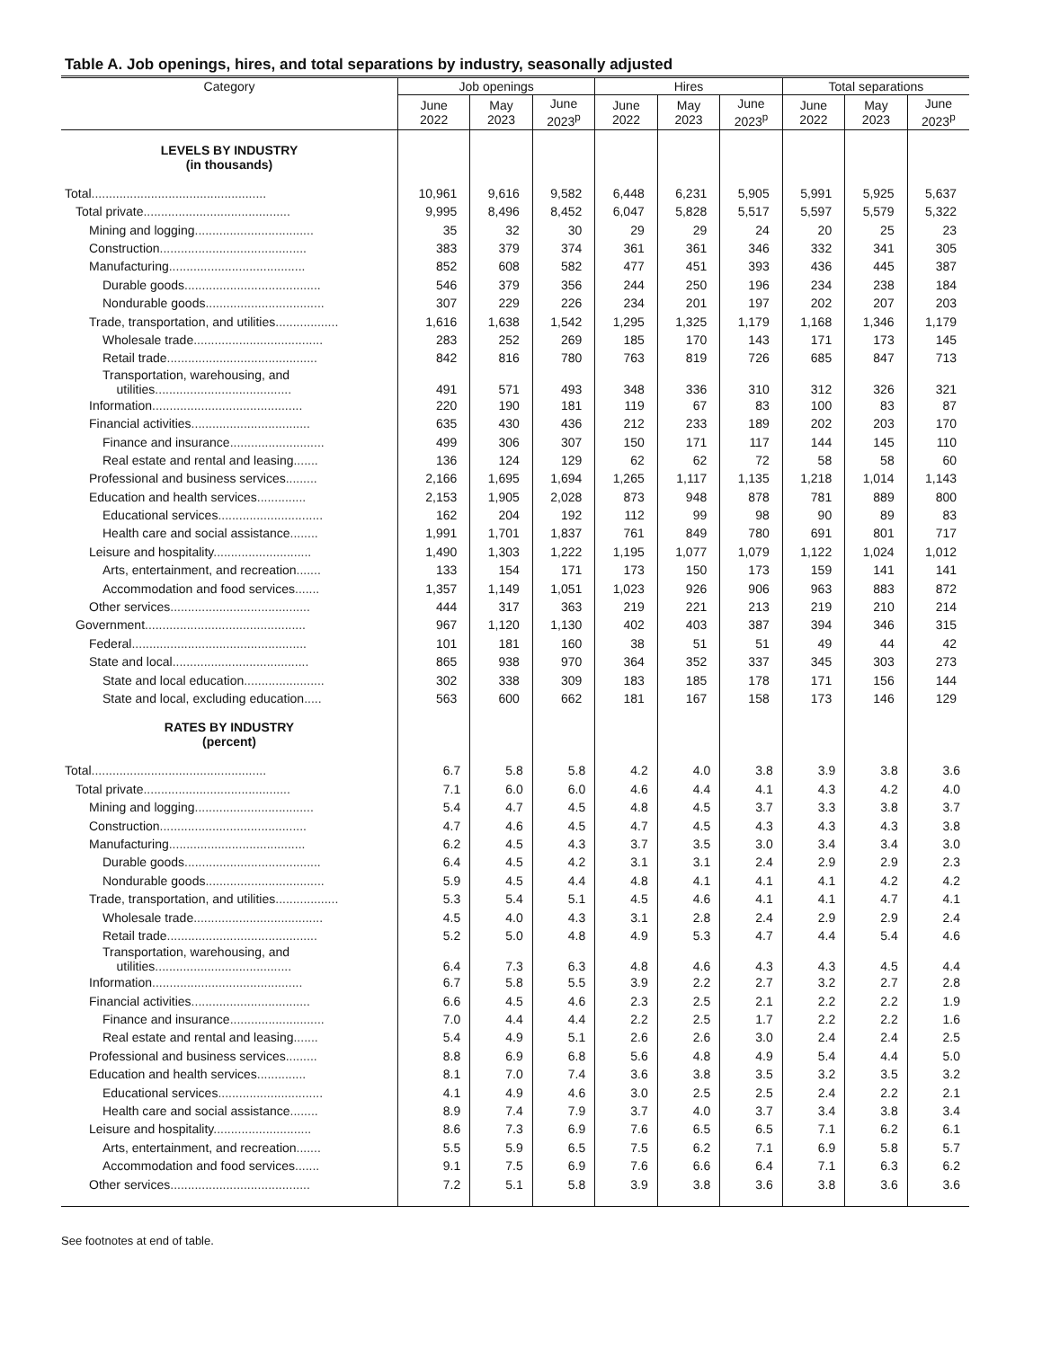Table A. Job openings, hires, and total separations by industry, seasonally adjusted
| Category | Job openings | | | Hires | | | Total separations | | |
| --- | --- | --- | --- | --- | --- | --- | --- | --- | --- |
| | June 2022 | May 2023 | June 2023<sup>p</sup> | June 2022 | May 2023 | June 2023<sup>p</sup> | June 2022 | May 2023 | June 2023<sup>p</sup> |
| LEVELS BY INDUSTRY (in thousands) | | | | | | | | | |
| Total .................................................. | 10,961 | 9,616 | 9,582 | 6,448 | 6,231 | 5,905 | 5,991 | 5,925 | 5,637 |
| Total private .......................................... | 9,995 | 8,496 | 8,452 | 6,047 | 5,828 | 5,517 | 5,597 | 5,579 | 5,322 |
| Mining and logging .................................. | 35 | 32 | 30 | 29 | 29 | 24 | 20 | 25 | 23 |
| Construction .......................................... | 383 | 379 | 374 | 361 | 361 | 346 | 332 | 341 | 305 |
| Manufacturing ....................................... | 852 | 608 | 582 | 477 | 451 | 393 | 436 | 445 | 387 |
| Durable goods ....................................... | 546 | 379 | 356 | 244 | 250 | 196 | 234 | 238 | 184 |
| Nondurable goods .................................. | 307 | 229 | 226 | 234 | 201 | 197 | 202 | 207 | 203 |
| Trade, transportation, and utilities .................. | 1,616 | 1,638 | 1,542 | 1,295 | 1,325 | 1,179 | 1,168 | 1,346 | 1,179 |
| Wholesale trade ..................................... | 283 | 252 | 269 | 185 | 170 | 143 | 171 | 173 | 145 |
| Retail trade ........................................... | 842 | 816 | 780 | 763 | 819 | 726 | 685 | 847 | 713 |
| Transportation, warehousing, and utilities ....................................... | 491 | 571 | 493 | 348 | 336 | 310 | 312 | 326 | 321 |
| Information ........................................... | 220 | 190 | 181 | 119 | 67 | 83 | 100 | 83 | 87 |
| Financial activities .................................. | 635 | 430 | 436 | 212 | 233 | 189 | 202 | 203 | 170 |
| Finance and insurance ........................... | 499 | 306 | 307 | 150 | 171 | 117 | 144 | 145 | 110 |
| Real estate and rental and leasing ....... | 136 | 124 | 129 | 62 | 62 | 72 | 58 | 58 | 60 |
| Professional and business services ......... | 2,166 | 1,695 | 1,694 | 1,265 | 1,117 | 1,135 | 1,218 | 1,014 | 1,143 |
| Education and health services .............. | 2,153 | 1,905 | 2,028 | 873 | 948 | 878 | 781 | 889 | 800 |
| Educational services .............................. | 162 | 204 | 192 | 112 | 99 | 98 | 90 | 89 | 83 |
| Health care and social assistance ........ | 1,991 | 1,701 | 1,837 | 761 | 849 | 780 | 691 | 801 | 717 |
| Leisure and hospitality ............................ | 1,490 | 1,303 | 1,222 | 1,195 | 1,077 | 1,079 | 1,122 | 1,024 | 1,012 |
| Arts, entertainment, and recreation ....... | 133 | 154 | 171 | 173 | 150 | 173 | 159 | 141 | 141 |
| Accommodation and food services ....... | 1,357 | 1,149 | 1,051 | 1,023 | 926 | 906 | 963 | 883 | 872 |
| Other services ........................................ | 444 | 317 | 363 | 219 | 221 | 213 | 219 | 210 | 214 |
| Government .............................................. | 967 | 1,120 | 1,130 | 402 | 403 | 387 | 394 | 346 | 315 |
| Federal .................................................. | 101 | 181 | 160 | 38 | 51 | 51 | 49 | 44 | 42 |
| State and local ....................................... | 865 | 938 | 970 | 364 | 352 | 337 | 345 | 303 | 273 |
| State and local education ....................... | 302 | 338 | 309 | 183 | 185 | 178 | 171 | 156 | 144 |
| State and local, excluding education ..... | 563 | 600 | 662 | 181 | 167 | 158 | 173 | 146 | 129 |
| RATES BY INDUSTRY (percent) | | | | | | | | | |
| Total .................................................. | 6.7 | 5.8 | 5.8 | 4.2 | 4.0 | 3.8 | 3.9 | 3.8 | 3.6 |
| Total private .......................................... | 7.1 | 6.0 | 6.0 | 4.6 | 4.4 | 4.1 | 4.3 | 4.2 | 4.0 |
| Mining and logging .................................. | 5.4 | 4.7 | 4.5 | 4.8 | 4.5 | 3.7 | 3.3 | 3.8 | 3.7 |
| Construction .......................................... | 4.7 | 4.6 | 4.5 | 4.7 | 4.5 | 4.3 | 4.3 | 4.3 | 3.8 |
| Manufacturing ....................................... | 6.2 | 4.5 | 4.3 | 3.7 | 3.5 | 3.0 | 3.4 | 3.4 | 3.0 |
| Durable goods ....................................... | 6.4 | 4.5 | 4.2 | 3.1 | 3.1 | 2.4 | 2.9 | 2.9 | 2.3 |
| Nondurable goods .................................. | 5.9 | 4.5 | 4.4 | 4.8 | 4.1 | 4.1 | 4.1 | 4.2 | 4.2 |
| Trade, transportation, and utilities .................. | 5.3 | 5.4 | 5.1 | 4.5 | 4.6 | 4.1 | 4.1 | 4.7 | 4.1 |
| Wholesale trade ..................................... | 4.5 | 4.0 | 4.3 | 3.1 | 2.8 | 2.4 | 2.9 | 2.9 | 2.4 |
| Retail trade ........................................... | 5.2 | 5.0 | 4.8 | 4.9 | 5.3 | 4.7 | 4.4 | 5.4 | 4.6 |
| Transportation, warehousing, and utilities ....................................... | 6.4 | 7.3 | 6.3 | 4.8 | 4.6 | 4.3 | 4.3 | 4.5 | 4.4 |
| Information ........................................... | 6.7 | 5.8 | 5.5 | 3.9 | 2.2 | 2.7 | 3.2 | 2.7 | 2.8 |
| Financial activities .................................. | 6.6 | 4.5 | 4.6 | 2.3 | 2.5 | 2.1 | 2.2 | 2.2 | 1.9 |
| Finance and insurance ........................... | 7.0 | 4.4 | 4.4 | 2.2 | 2.5 | 1.7 | 2.2 | 2.2 | 1.6 |
| Real estate and rental and leasing ....... | 5.4 | 4.9 | 5.1 | 2.6 | 2.6 | 3.0 | 2.4 | 2.4 | 2.5 |
| Professional and business services ......... | 8.8 | 6.9 | 6.8 | 5.6 | 4.8 | 4.9 | 5.4 | 4.4 | 5.0 |
| Education and health services .............. | 8.1 | 7.0 | 7.4 | 3.6 | 3.8 | 3.5 | 3.2 | 3.5 | 3.2 |
| Educational services .............................. | 4.1 | 4.9 | 4.6 | 3.0 | 2.5 | 2.5 | 2.4 | 2.2 | 2.1 |
| Health care and social assistance ........ | 8.9 | 7.4 | 7.9 | 3.7 | 4.0 | 3.7 | 3.4 | 3.8 | 3.4 |
| Leisure and hospitality ............................ | 8.6 | 7.3 | 6.9 | 7.6 | 6.5 | 6.5 | 7.1 | 6.2 | 6.1 |
| Arts, entertainment, and recreation ....... | 5.5 | 5.9 | 6.5 | 7.5 | 6.2 | 7.1 | 6.9 | 5.8 | 5.7 |
| Accommodation and food services ....... | 9.1 | 7.5 | 6.9 | 7.6 | 6.6 | 6.4 | 7.1 | 6.3 | 6.2 |
| Other services ........................................ | 7.2 | 5.1 | 5.8 | 3.9 | 3.8 | 3.6 | 3.8 | 3.6 | 3.6 |
See footnotes at end of table.